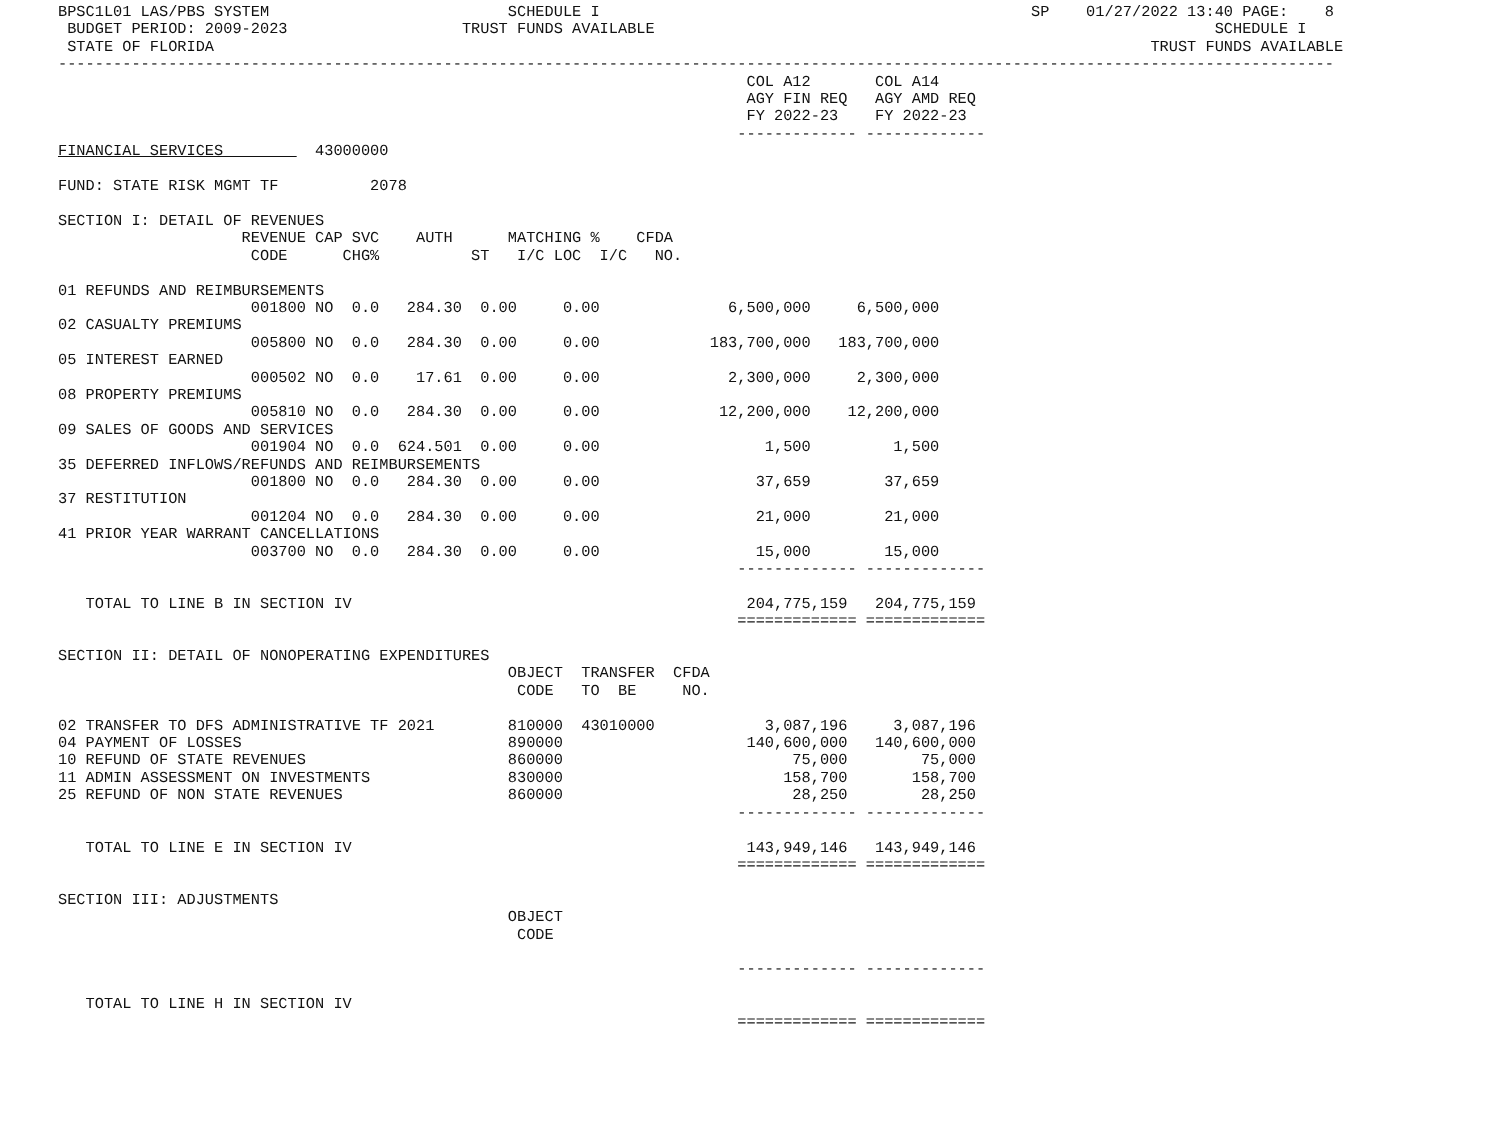BPSC1L01 LAS/PBS SYSTEM                          SCHEDULE I                                               SP    01/27/2022 13:40 PAGE:    8
 BUDGET PERIOD: 2009-2023                   TRUST FUNDS AVAILABLE                                                             SCHEDULE I
 STATE OF FLORIDA                                                                                                      TRUST FUNDS AVAILABLE
-------------------------------------------------------------------------------------------------------------------------------------------
                                                                           COL A12       COL A14
                                                                           AGY FIN REQ   AGY AMD REQ
                                                                           FY 2022-23    FY 2022-23
                                                                          ------------- -------------
FINANCIAL SERVICES          43000000

FUND: STATE RISK MGMT TF          2078

SECTION I: DETAIL OF REVENUES
                    REVENUE CAP SVC    AUTH      MATCHING %    CFDA
                     CODE      CHG%          ST   I/C LOC  I/C   NO.

01 REFUNDS AND REIMBURSEMENTS
                     001800 NO  0.0   284.30  0.00     0.00              6,500,000     6,500,000
02 CASUALTY PREMIUMS
                     005800 NO  0.0   284.30  0.00     0.00            183,700,000   183,700,000
05 INTEREST EARNED
                     000502 NO  0.0    17.61  0.00     0.00              2,300,000     2,300,000
08 PROPERTY PREMIUMS
                     005810 NO  0.0   284.30  0.00     0.00             12,200,000    12,200,000
09 SALES OF GOODS AND SERVICES
                     001904 NO  0.0  624.501  0.00     0.00                  1,500         1,500
35 DEFERRED INFLOWS/REFUNDS AND REIMBURSEMENTS
                     001800 NO  0.0   284.30  0.00     0.00                 37,659        37,659
37 RESTITUTION
                     001204 NO  0.0   284.30  0.00     0.00                 21,000        21,000
41 PRIOR YEAR WARRANT CANCELLATIONS
                     003700 NO  0.0   284.30  0.00     0.00                 15,000        15,000
                                                                          ------------- -------------

   TOTAL TO LINE B IN SECTION IV                                           204,775,159   204,775,159
                                                                          ============= =============

SECTION II: DETAIL OF NONOPERATING EXPENDITURES
                                                 OBJECT  TRANSFER  CFDA
                                                  CODE   TO  BE     NO.

02 TRANSFER TO DFS ADMINISTRATIVE TF 2021        810000  43010000            3,087,196     3,087,196
04 PAYMENT OF LOSSES                             890000                    140,600,000   140,600,000
10 REFUND OF STATE REVENUES                      860000                         75,000        75,000
11 ADMIN ASSESSMENT ON INVESTMENTS               830000                        158,700       158,700
25 REFUND OF NON STATE REVENUES                  860000                         28,250        28,250
                                                                          ------------- -------------

   TOTAL TO LINE E IN SECTION IV                                           143,949,146   143,949,146
                                                                          ============= =============

SECTION III: ADJUSTMENTS
                                                 OBJECT
                                                  CODE

                                                                          ------------- -------------

   TOTAL TO LINE H IN SECTION IV
                                                                          ============= =============